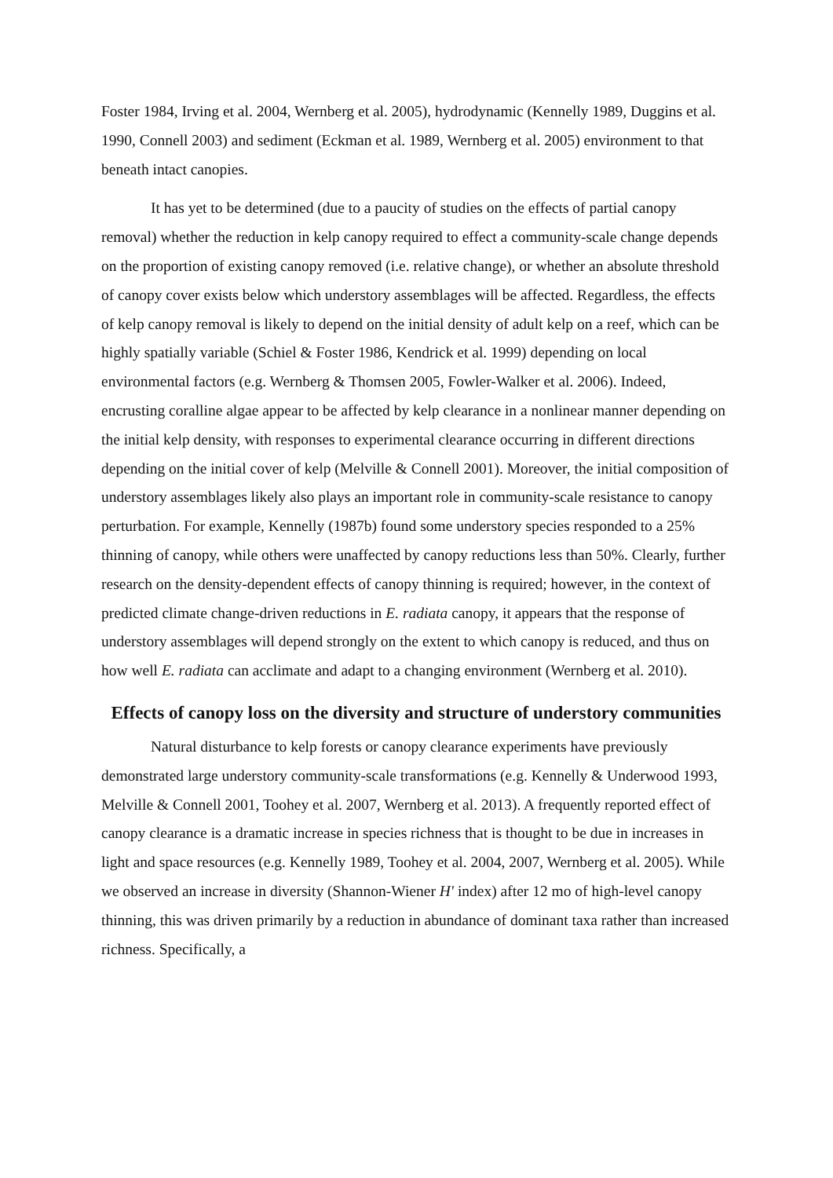Foster 1984, Irving et al. 2004, Wernberg et al. 2005), hydrodynamic (Kennelly 1989, Duggins et al. 1990, Connell 2003) and sediment (Eckman et al. 1989, Wernberg et al. 2005) environment to that beneath intact canopies.
It has yet to be determined (due to a paucity of studies on the effects of partial canopy removal) whether the reduction in kelp canopy required to effect a community-scale change depends on the proportion of existing canopy removed (i.e. relative change), or whether an absolute threshold of canopy cover exists below which understory assemblages will be affected. Regardless, the effects of kelp canopy removal is likely to depend on the initial density of adult kelp on a reef, which can be highly spatially variable (Schiel & Foster 1986, Kendrick et al. 1999) depending on local environmental factors (e.g. Wernberg & Thomsen 2005, Fowler-Walker et al. 2006). Indeed, encrusting coralline algae appear to be affected by kelp clearance in a nonlinear manner depending on the initial kelp density, with responses to experimental clearance occurring in different directions depending on the initial cover of kelp (Melville & Connell 2001). Moreover, the initial composition of understory assemblages likely also plays an important role in community-scale resistance to canopy perturbation. For example, Kennelly (1987b) found some understory species responded to a 25% thinning of canopy, while others were unaffected by canopy reductions less than 50%. Clearly, further research on the density-dependent effects of canopy thinning is required; however, in the context of predicted climate change-driven reductions in E. radiata canopy, it appears that the response of understory assemblages will depend strongly on the extent to which canopy is reduced, and thus on how well E. radiata can acclimate and adapt to a changing environment (Wernberg et al. 2010).
Effects of canopy loss on the diversity and structure of understory communities
Natural disturbance to kelp forests or canopy clearance experiments have previously demonstrated large understory community-scale transformations (e.g. Kennelly & Underwood 1993, Melville & Connell 2001, Toohey et al. 2007, Wernberg et al. 2013). A frequently reported effect of canopy clearance is a dramatic increase in species richness that is thought to be due in increases in light and space resources (e.g. Kennelly 1989, Toohey et al. 2004, 2007, Wernberg et al. 2005). While we observed an increase in diversity (Shannon-Wiener H' index) after 12 mo of high-level canopy thinning, this was driven primarily by a reduction in abundance of dominant taxa rather than increased richness. Specifically, a